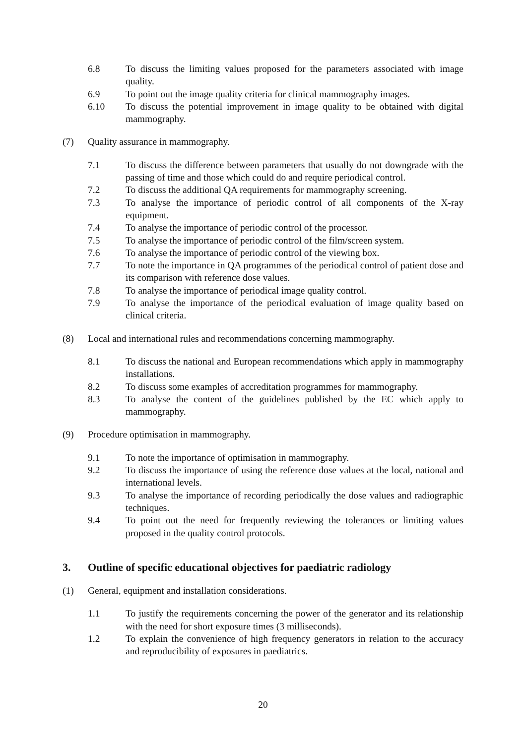6.8 To discuss the limiting values proposed for the parameters associated with image quality.
6.9 To point out the image quality criteria for clinical mammography images.
6.10 To discuss the potential improvement in image quality to be obtained with digital mammography.
(7) Quality assurance in mammography.
7.1 To discuss the difference between parameters that usually do not downgrade with the passing of time and those which could do and require periodical control.
7.2 To discuss the additional QA requirements for mammography screening.
7.3 To analyse the importance of periodic control of all components of the X-ray equipment.
7.4 To analyse the importance of periodic control of the processor.
7.5 To analyse the importance of periodic control of the film/screen system.
7.6 To analyse the importance of periodic control of the viewing box.
7.7 To note the importance in QA programmes of the periodical control of patient dose and its comparison with reference dose values.
7.8 To analyse the importance of periodical image quality control.
7.9 To analyse the importance of the periodical evaluation of image quality based on clinical criteria.
(8) Local and international rules and recommendations concerning mammography.
8.1 To discuss the national and European recommendations which apply in mammography installations.
8.2 To discuss some examples of accreditation programmes for mammography.
8.3 To analyse the content of the guidelines published by the EC which apply to mammography.
(9) Procedure optimisation in mammography.
9.1 To note the importance of optimisation in mammography.
9.2 To discuss the importance of using the reference dose values at the local, national and international levels.
9.3 To analyse the importance of recording periodically the dose values and radiographic techniques.
9.4 To point out the need for frequently reviewing the tolerances or limiting values proposed in the quality control protocols.
3. Outline of specific educational objectives for paediatric radiology
(1) General, equipment and installation considerations.
1.1 To justify the requirements concerning the power of the generator and its relationship with the need for short exposure times (3 milliseconds).
1.2 To explain the convenience of high frequency generators in relation to the accuracy and reproducibility of exposures in paediatrics.
20